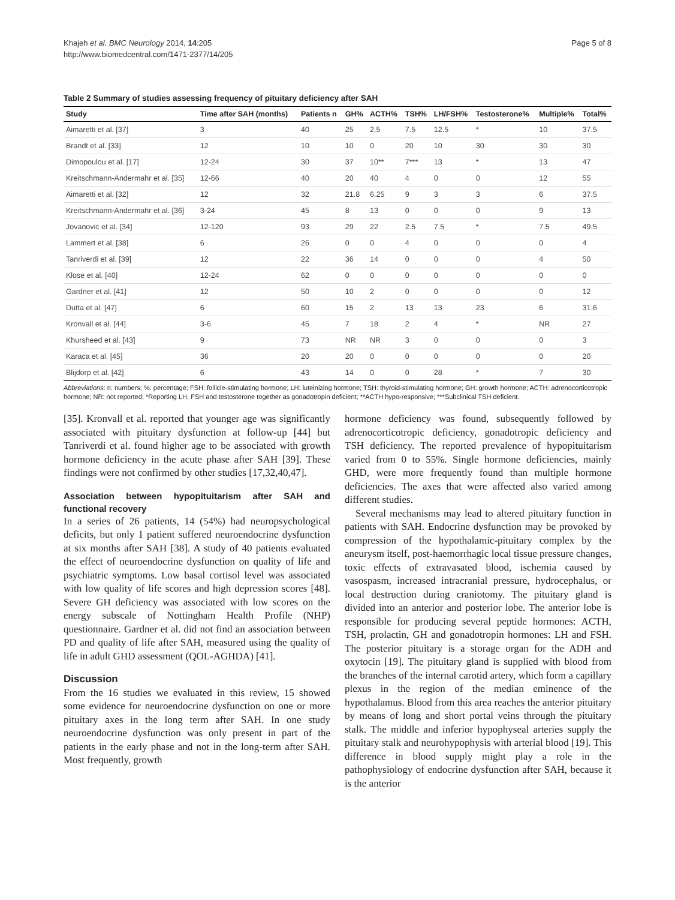Khajeh et al. BMC Neurology 2014, 14:205
http://www.biomedcentral.com/1471-2377/14/205
Page 5 of 8
Table 2 Summary of studies assessing frequency of pituitary deficiency after SAH
| Study | Time after SAH (months) | Patients n | GH% | ACTH% | TSH% | LH/FSH% | Testosterone% | Multiple% | Total% |
| --- | --- | --- | --- | --- | --- | --- | --- | --- | --- |
| Aimaretti et al. [37] | 3 | 40 | 25 | 2.5 | 7.5 | 12.5 | * | 10 | 37.5 |
| Brandt et al. [33] | 12 | 10 | 10 | 0 | 20 | 10 | 30 | 30 | 30 |
| Dimopoulou et al. [17] | 12-24 | 30 | 37 | 10** | 7*** | 13 | * | 13 | 47 |
| Kreitschmann-Andermahr et al. [35] | 12-66 | 40 | 20 | 40 | 4 | 0 | 0 | 12 | 55 |
| Aimaretti et al. [32] | 12 | 32 | 21.8 | 6.25 | 9 | 3 | 3 | 6 | 37.5 |
| Kreitschmann-Andermahr et al. [36] | 3-24 | 45 | 8 | 13 | 0 | 0 | 0 | 9 | 13 |
| Jovanovic et al. [34] | 12-120 | 93 | 29 | 22 | 2.5 | 7.5 | * | 7.5 | 49.5 |
| Lammert et al. [38] | 6 | 26 | 0 | 0 | 4 | 0 | 0 | 0 | 4 |
| Tanriverdi et al. [39] | 12 | 22 | 36 | 14 | 0 | 0 | 0 | 4 | 50 |
| Klose et al. [40] | 12-24 | 62 | 0 | 0 | 0 | 0 | 0 | 0 | 0 |
| Gardner et al. [41] | 12 | 50 | 10 | 2 | 0 | 0 | 0 | 0 | 12 |
| Dutta et al. [47] | 6 | 60 | 15 | 2 | 13 | 13 | 23 | 6 | 31.6 |
| Kronvall et al. [44] | 3-6 | 45 | 7 | 18 | 2 | 4 | * | NR | 27 |
| Khursheed et al. [43] | 9 | 73 | NR | NR | 3 | 0 | 0 | 0 | 3 |
| Karaca et al. [45] | 36 | 20 | 20 | 0 | 0 | 0 | 0 | 0 | 20 |
| Blijdorp et al. [42] | 6 | 43 | 14 | 0 | 0 | 28 | * | 7 | 30 |
Abbreviations: n: numbers; %: percentage; FSH: follicle-stimulating hormone; LH: luteinizing hormone; TSH: thyroid-stimulating hormone; GH: growth hormone; ACTH: adrenocorticotropic hormone; NR: not reported; *Reporting LH, FSH and testosterone together as gonadotropin deficient; **ACTH hypo-responsive; ***Subclinical TSH deficient.
[35]. Kronvall et al. reported that younger age was significantly associated with pituitary dysfunction at follow-up [44] but Tanriverdi et al. found higher age to be associated with growth hormone deficiency in the acute phase after SAH [39]. These findings were not confirmed by other studies [17,32,40,47].
Association between hypopituitarism after SAH and functional recovery
In a series of 26 patients, 14 (54%) had neuropsychological deficits, but only 1 patient suffered neuroendocrine dysfunction at six months after SAH [38]. A study of 40 patients evaluated the effect of neuroendocrine dysfunction on quality of life and psychiatric symptoms. Low basal cortisol level was associated with low quality of life scores and high depression scores [48]. Severe GH deficiency was associated with low scores on the energy subscale of Nottingham Health Profile (NHP) questionnaire. Gardner et al. did not find an association between PD and quality of life after SAH, measured using the quality of life in adult GHD assessment (QOL-AGHDA) [41].
Discussion
From the 16 studies we evaluated in this review, 15 showed some evidence for neuroendocrine dysfunction on one or more pituitary axes in the long term after SAH. In one study neuroendocrine dysfunction was only present in part of the patients in the early phase and not in the long-term after SAH. Most frequently, growth
hormone deficiency was found, subsequently followed by adrenocorticotropic deficiency, gonadotropic deficiency and TSH deficiency. The reported prevalence of hypopituitarism varied from 0 to 55%. Single hormone deficiencies, mainly GHD, were more frequently found than multiple hormone deficiencies. The axes that were affected also varied among different studies.
Several mechanisms may lead to altered pituitary function in patients with SAH. Endocrine dysfunction may be provoked by compression of the hypothalamic-pituitary complex by the aneurysm itself, post-haemorrhagic local tissue pressure changes, toxic effects of extravasated blood, ischemia caused by vasospasm, increased intracranial pressure, hydrocephalus, or local destruction during craniotomy. The pituitary gland is divided into an anterior and posterior lobe. The anterior lobe is responsible for producing several peptide hormones: ACTH, TSH, prolactin, GH and gonadotropin hormones: LH and FSH. The posterior pituitary is a storage organ for the ADH and oxytocin [19]. The pituitary gland is supplied with blood from the branches of the internal carotid artery, which form a capillary plexus in the region of the median eminence of the hypothalamus. Blood from this area reaches the anterior pituitary by means of long and short portal veins through the pituitary stalk. The middle and inferior hypophyseal arteries supply the pituitary stalk and neurohypophysis with arterial blood [19]. This difference in blood supply might play a role in the pathophysiology of endocrine dysfunction after SAH, because it is the anterior